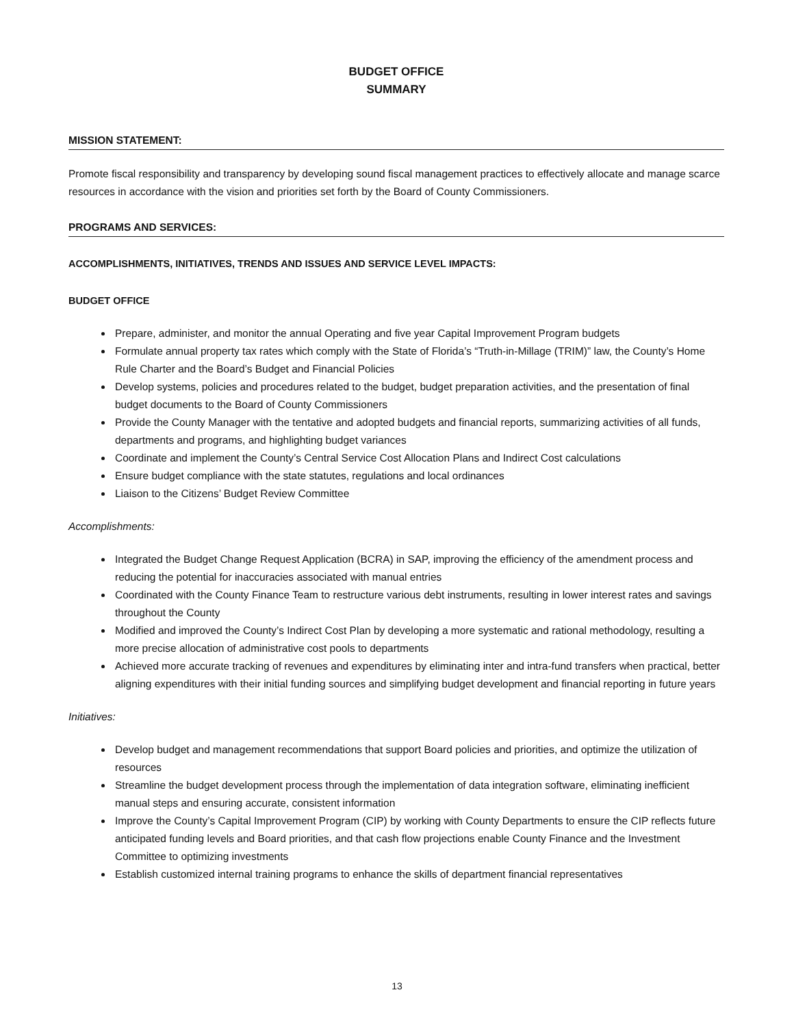BUDGET OFFICE
SUMMARY
MISSION STATEMENT:
Promote fiscal responsibility and transparency by developing sound fiscal management practices to effectively allocate and manage scarce resources in accordance with the vision and priorities set forth by the Board of County Commissioners.
PROGRAMS AND SERVICES:
ACCOMPLISHMENTS, INITIATIVES, TRENDS AND ISSUES AND SERVICE LEVEL IMPACTS:
BUDGET OFFICE
Prepare, administer, and monitor the annual Operating and five year Capital Improvement Program budgets
Formulate annual property tax rates which comply with the State of Florida’s “Truth-in-Millage (TRIM)” law, the County’s Home Rule Charter and the Board’s Budget and Financial Policies
Develop systems, policies and procedures related to the budget, budget preparation activities, and the presentation of final budget documents to the Board of County Commissioners
Provide the County Manager with the tentative and adopted budgets and financial reports, summarizing activities of all funds, departments and programs, and highlighting budget variances
Coordinate and implement the County’s Central Service Cost Allocation Plans and Indirect Cost calculations
Ensure budget compliance with the state statutes, regulations and local ordinances
Liaison to the Citizens’ Budget Review Committee
Accomplishments:
Integrated the Budget Change Request Application (BCRA) in SAP, improving the efficiency of the amendment process and reducing the potential for inaccuracies associated with manual entries
Coordinated with the County Finance Team to restructure various debt instruments, resulting in lower interest rates and savings throughout the County
Modified and improved the County’s Indirect Cost Plan by developing a more systematic and rational methodology, resulting a more precise allocation of administrative cost pools to departments
Achieved more accurate tracking of revenues and expenditures by eliminating inter and intra-fund transfers when practical, better aligning expenditures with their initial funding sources and simplifying budget development and financial reporting in future years
Initiatives:
Develop budget and management recommendations that support Board policies and priorities, and optimize the utilization of resources
Streamline the budget development process through the implementation of data integration software, eliminating inefficient manual steps and ensuring accurate, consistent information
Improve the County’s Capital Improvement Program (CIP) by working with County Departments to ensure the CIP reflects future anticipated funding levels and Board priorities, and that cash flow projections enable County Finance and the Investment Committee to optimizing investments
Establish customized internal training programs to enhance the skills of department financial representatives
13